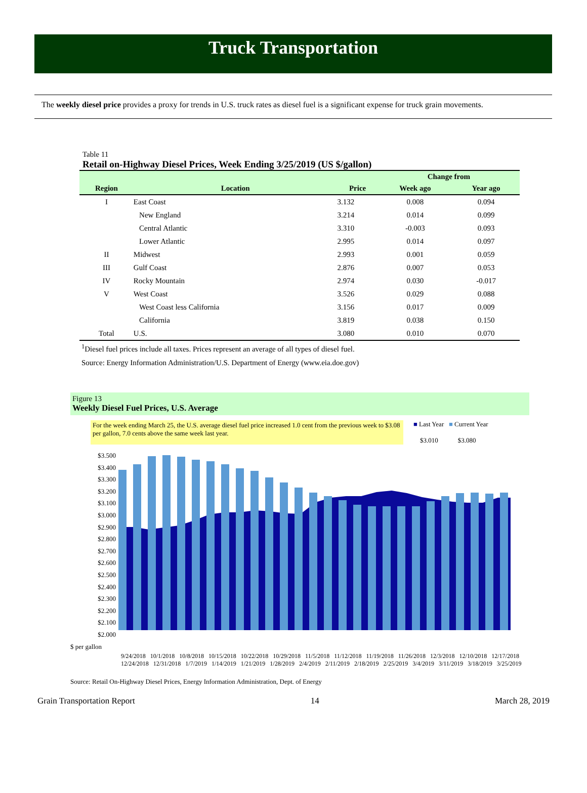Truck Transportation
The weekly diesel price provides a proxy for trends in U.S. truck rates as diesel fuel is a significant expense for truck grain movements.
Table 11
Retail on-Highway Diesel Prices, Week Ending 3/25/2019 (US $/gallon)
| | | | Change from | |
| --- | --- | --- | --- | --- |
| Region | Location | Price | Week ago | Year ago |
| I | East Coast | 3.132 | 0.008 | 0.094 |
| | New England | 3.214 | 0.014 | 0.099 |
| | Central Atlantic | 3.310 | -0.003 | 0.093 |
| | Lower Atlantic | 2.995 | 0.014 | 0.097 |
| II | Midwest | 2.993 | 0.001 | 0.059 |
| III | Gulf Coast | 2.876 | 0.007 | 0.053 |
| IV | Rocky Mountain | 2.974 | 0.030 | -0.017 |
| V | West Coast | 3.526 | 0.029 | 0.088 |
| | West Coast less California | 3.156 | 0.017 | 0.009 |
| | California | 3.819 | 0.038 | 0.150 |
| Total | U.S. | 3.080 | 0.010 | 0.070 |
<sup>1</sup> Diesel fuel prices include all taxes. Prices represent an average of all types of diesel fuel.
Source: Energy Information Administration/U.S. Department of Energy (www.eia.doe.gov)
Figure 13
Weekly Diesel Fuel Prices, U.S. Average
For the week ending March 25, the U.S. average diesel fuel price increased 1.0 cent from the previous week to $3.08 per gallon, 7.0 cents above the same week last year.
■ Last Year ■ Current Year
$3.010 $3.080
$3.500
$3.400
$3.300
$3.200
$3.100
$3.000
$2.900
$2.800
$2.700
$2.600
$2.500
$2.400
$2.300
$2.200
$2.100
$2.000
$ per gallon
9/24/2018 10/1/2018 10/8/2018 10/15/2018 10/22/2018 10/29/2018 11/5/2018 11/12/2018 11/19/2018 11/26/2018 12/3/2018 12/10/2018 12/17/2018 12/24/2018 12/31/2018 1/7/2019 1/14/2019 1/21/2019 1/28/2019 2/4/2019 2/11/2019 2/18/2019 2/25/2019 3/4/2019 3/11/2019 3/18/2019 3/25/2019
Source: Retail On-Highway Diesel Prices, Energy Information Administration, Dept. of Energy
Grain Transportation Report 14 March 28, 2019